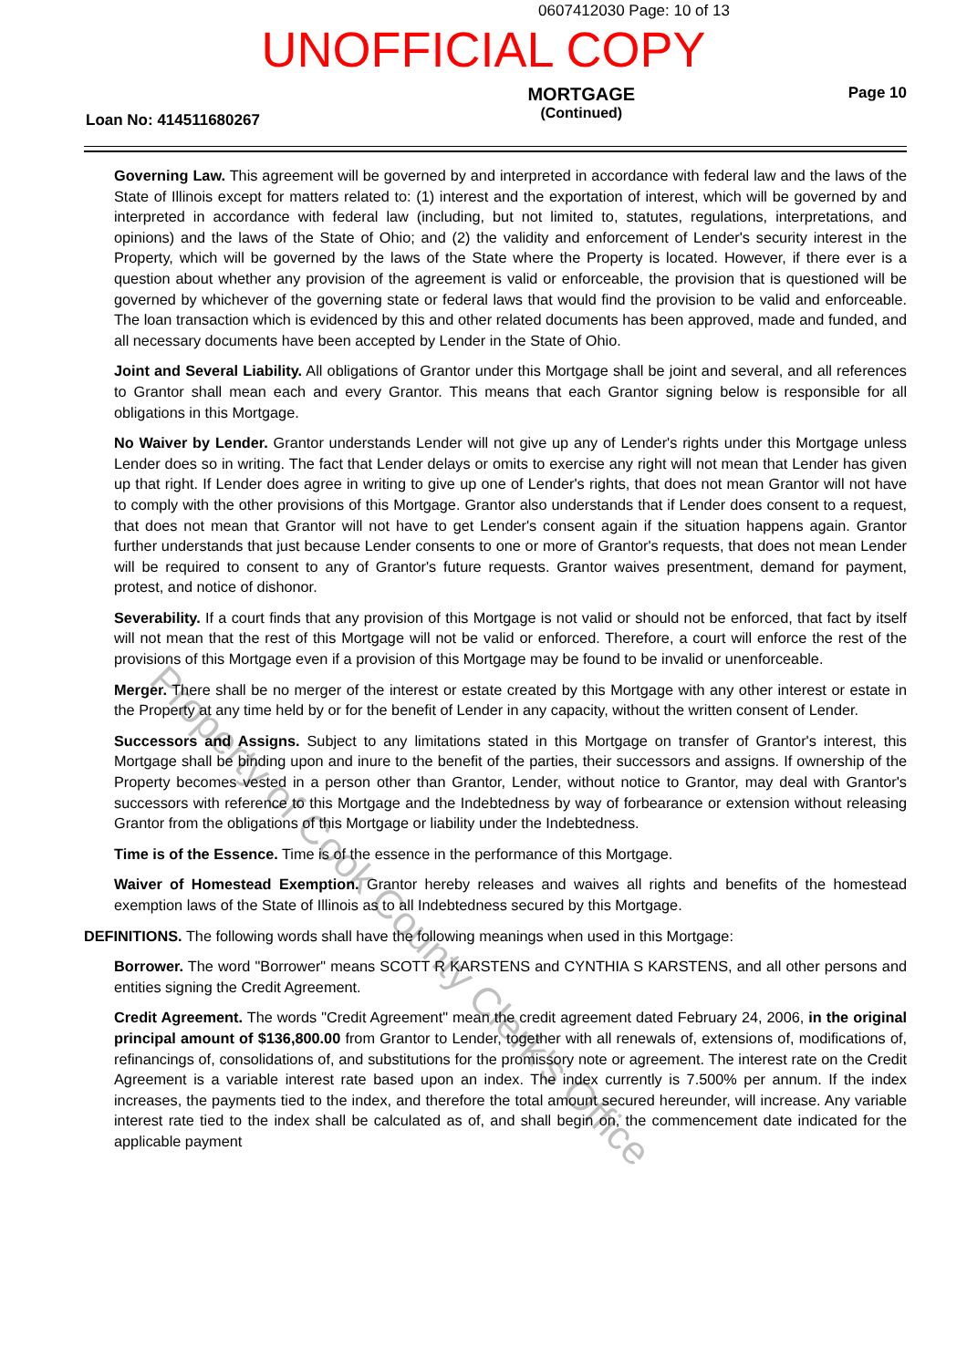0607412030 Page: 10 of 13
UNOFFICIAL COPY
Loan No: 414511680267
MORTGAGE
(Continued)
Page 10
Governing Law. This agreement will be governed by and interpreted in accordance with federal law and the laws of the State of Illinois except for matters related to: (1) interest and the exportation of interest, which will be governed by and interpreted in accordance with federal law (including, but not limited to, statutes, regulations, interpretations, and opinions) and the laws of the State of Ohio; and (2) the validity and enforcement of Lender's security interest in the Property, which will be governed by the laws of the State where the Property is located. However, if there ever is a question about whether any provision of the agreement is valid or enforceable, the provision that is questioned will be governed by whichever of the governing state or federal laws that would find the provision to be valid and enforceable. The loan transaction which is evidenced by this and other related documents has been approved, made and funded, and all necessary documents have been accepted by Lender in the State of Ohio.
Joint and Several Liability. All obligations of Grantor under this Mortgage shall be joint and several, and all references to Grantor shall mean each and every Grantor. This means that each Grantor signing below is responsible for all obligations in this Mortgage.
No Waiver by Lender. Grantor understands Lender will not give up any of Lender's rights under this Mortgage unless Lender does so in writing. The fact that Lender delays or omits to exercise any right will not mean that Lender has given up that right. If Lender does agree in writing to give up one of Lender's rights, that does not mean Grantor will not have to comply with the other provisions of this Mortgage. Grantor also understands that if Lender does consent to a request, that does not mean that Grantor will not have to get Lender's consent again if the situation happens again. Grantor further understands that just because Lender consents to one or more of Grantor's requests, that does not mean Lender will be required to consent to any of Grantor's future requests. Grantor waives presentment, demand for payment, protest, and notice of dishonor.
Severability. If a court finds that any provision of this Mortgage is not valid or should not be enforced, that fact by itself will not mean that the rest of this Mortgage will not be valid or enforced. Therefore, a court will enforce the rest of the provisions of this Mortgage even if a provision of this Mortgage may be found to be invalid or unenforceable.
Merger. There shall be no merger of the interest or estate created by this Mortgage with any other interest or estate in the Property at any time held by or for the benefit of Lender in any capacity, without the written consent of Lender.
Successors and Assigns. Subject to any limitations stated in this Mortgage on transfer of Grantor's interest, this Mortgage shall be binding upon and inure to the benefit of the parties, their successors and assigns. If ownership of the Property becomes vested in a person other than Grantor, Lender, without notice to Grantor, may deal with Grantor's successors with reference to this Mortgage and the Indebtedness by way of forbearance or extension without releasing Grantor from the obligations of this Mortgage or liability under the Indebtedness.
Time is of the Essence. Time is of the essence in the performance of this Mortgage.
Waiver of Homestead Exemption. Grantor hereby releases and waives all rights and benefits of the homestead exemption laws of the State of Illinois as to all Indebtedness secured by this Mortgage.
DEFINITIONS. The following words shall have the following meanings when used in this Mortgage:
Borrower. The word "Borrower" means SCOTT R KARSTENS and CYNTHIA S KARSTENS, and all other persons and entities signing the Credit Agreement.
Credit Agreement. The words "Credit Agreement" mean the credit agreement dated February 24, 2006, in the original principal amount of $136,800.00 from Grantor to Lender, together with all renewals of, extensions of, modifications of, refinancings of, consolidations of, and substitutions for the promissory note or agreement. The interest rate on the Credit Agreement is a variable interest rate based upon an index. The index currently is 7.500% per annum. If the index increases, the payments tied to the index, and therefore the total amount secured hereunder, will increase. Any variable interest rate tied to the index shall be calculated as of, and shall begin on, the commencement date indicated for the applicable payment
Property of Cook County Clerk's Office